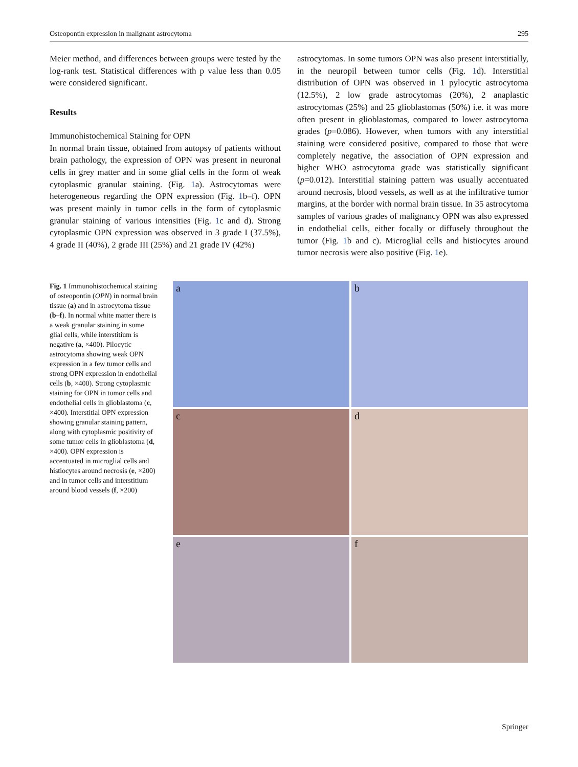Osteopontin expression in malignant astrocytoma 295
Meier method, and differences between groups were tested by the log-rank test. Statistical differences with p value less than 0.05 were considered significant.
Results
Immunohistochemical Staining for OPN
In normal brain tissue, obtained from autopsy of patients without brain pathology, the expression of OPN was present in neuronal cells in grey matter and in some glial cells in the form of weak cytoplasmic granular staining. (Fig. 1a). Astrocytomas were heterogeneous regarding the OPN expression (Fig. 1b–f). OPN was present mainly in tumor cells in the form of cytoplasmic granular staining of various intensities (Fig. 1c and d). Strong cytoplasmic OPN expression was observed in 3 grade I (37.5%), 4 grade II (40%), 2 grade III (25%) and 21 grade IV (42%)
astrocytomas. In some tumors OPN was also present interstitially, in the neuropil between tumor cells (Fig. 1d). Interstitial distribution of OPN was observed in 1 pylocytic astrocytoma (12.5%), 2 low grade astrocytomas (20%), 2 anaplastic astrocytomas (25%) and 25 glioblastomas (50%) i.e. it was more often present in glioblastomas, compared to lower astrocytoma grades (p=0.086). However, when tumors with any interstitial staining were considered positive, compared to those that were completely negative, the association of OPN expression and higher WHO astrocytoma grade was statistically significant (p=0.012). Interstitial staining pattern was usually accentuated around necrosis, blood vessels, as well as at the infiltrative tumor margins, at the border with normal brain tissue. In 35 astrocytoma samples of various grades of malignancy OPN was also expressed in endothelial cells, either focally or diffusely throughout the tumor (Fig. 1b and c). Microglial cells and histiocytes around tumor necrosis were also positive (Fig. 1e).
Fig. 1 Immunohistochemical staining of osteopontin (OPN) in normal brain tissue (a) and in astrocytoma tissue (b–f). In normal white matter there is a weak granular staining in some glial cells, while interstitium is negative (a, ×400). Pilocytic astrocytoma showing weak OPN expression in a few tumor cells and strong OPN expression in endothelial cells (b, ×400). Strong cytoplasmic staining for OPN in tumor cells and endothelial cells in glioblastoma (c, ×400). Interstitial OPN expression showing granular staining pattern, along with cytoplasmic positivity of some tumor cells in glioblastoma (d, ×400). OPN expression is accentuated in microglial cells and histiocytes around necrosis (e, ×200) and in tumor cells and interstitium around blood vessels (f, ×200)
a
b
c
d
e
f
Springer